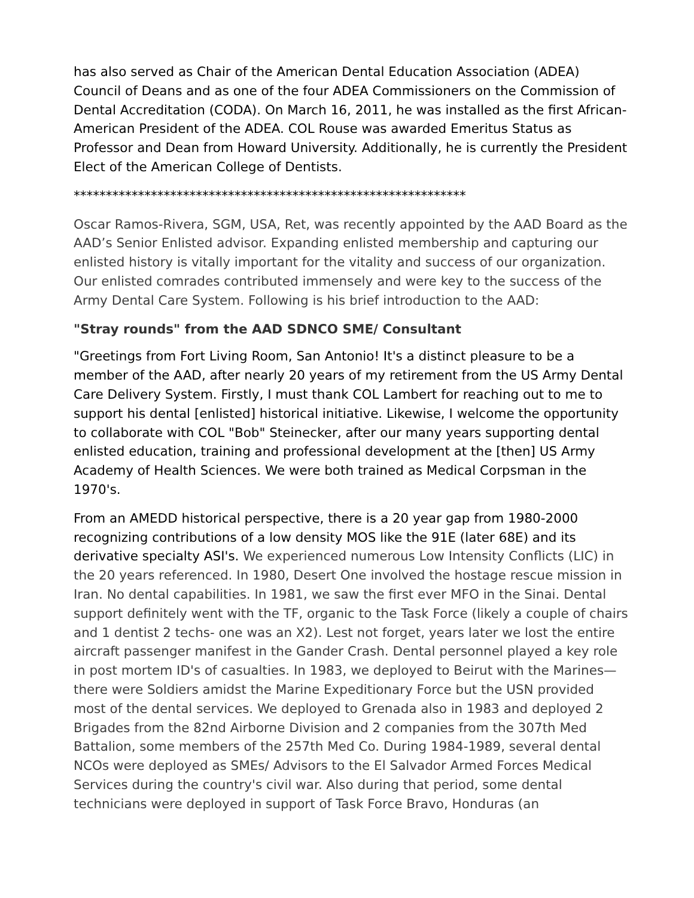has also served as Chair of the American Dental Education Association (ADEA) Council of Deans and as one of the four ADEA Commissioners on the Commission of Dental Accreditation (CODA). On March 16, 2011, he was installed as the first African-American President of the ADEA. COL Rouse was awarded Emeritus Status as Professor and Dean from Howard University. Additionally, he is currently the President Elect of the American College of Dentists.
*************************************************************
Oscar Ramos-Rivera, SGM, USA, Ret, was recently appointed by the AAD Board as the AAD’s Senior Enlisted advisor. Expanding enlisted membership and capturing our enlisted history is vitally important for the vitality and success of our organization. Our enlisted comrades contributed immensely and were key to the success of the Army Dental Care System. Following is his brief introduction to the AAD:
"Stray rounds" from the AAD SDNCO SME/ Consultant
"Greetings from Fort Living Room, San Antonio! It's a distinct pleasure to be a member of the AAD, after nearly 20 years of my retirement from the US Army Dental Care Delivery System. Firstly, I must thank COL Lambert for reaching out to me to support his dental [enlisted] historical initiative. Likewise, I welcome the opportunity to collaborate with COL "Bob" Steinecker, after our many years supporting dental enlisted education, training and professional development at the [then] US Army Academy of Health Sciences. We were both trained as Medical Corpsman in the 1970's.
From an AMEDD historical perspective, there is a 20 year gap from 1980-2000 recognizing contributions of a low density MOS like the 91E (later 68E) and its derivative specialty ASI's. We experienced numerous Low Intensity Conflicts (LIC) in the 20 years referenced. In 1980, Desert One involved the hostage rescue mission in Iran. No dental capabilities. In 1981, we saw the first ever MFO in the Sinai. Dental support definitely went with the TF, organic to the Task Force (likely a couple of chairs and 1 dentist 2 techs- one was an X2). Lest not forget, years later we lost the entire aircraft passenger manifest in the Gander Crash. Dental personnel played a key role in post mortem ID's of casualties. In 1983, we deployed to Beirut with the Marines—there were Soldiers amidst the Marine Expeditionary Force but the USN provided most of the dental services. We deployed to Grenada also in 1983 and deployed 2 Brigades from the 82nd Airborne Division and 2 companies from the 307th Med Battalion, some members of the 257th Med Co. During 1984-1989, several dental NCOs were deployed as SMEs/ Advisors to the El Salvador Armed Forces Medical Services during the country's civil war. Also during that period, some dental technicians were deployed in support of Task Force Bravo, Honduras (an